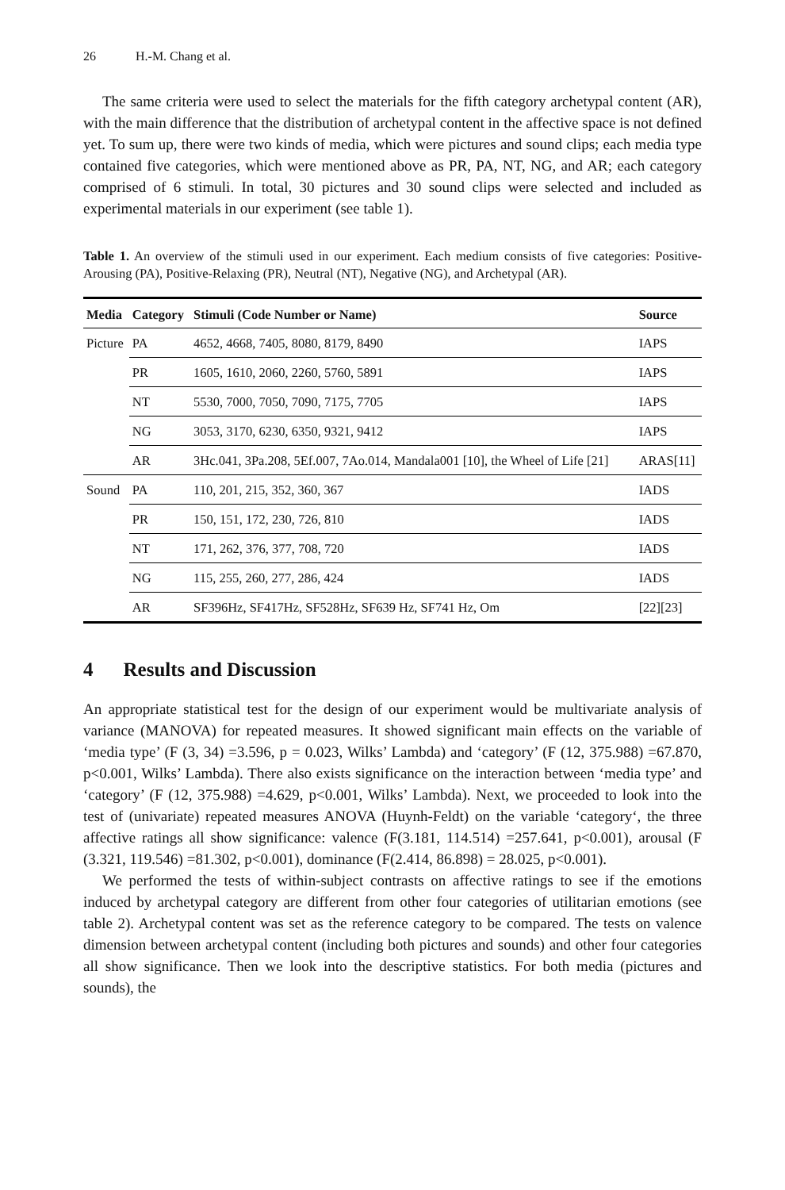26 H.-M. Chang et al.
The same criteria were used to select the materials for the fifth category archetypal content (AR), with the main difference that the distribution of archetypal content in the affective space is not defined yet. To sum up, there were two kinds of media, which were pictures and sound clips; each media type contained five categories, which were mentioned above as PR, PA, NT, NG, and AR; each category comprised of 6 stimuli. In total, 30 pictures and 30 sound clips were selected and included as experimental materials in our experiment (see table 1).
Table 1. An overview of the stimuli used in our experiment. Each medium consists of five categories: Positive-Arousing (PA), Positive-Relaxing (PR), Neutral (NT), Negative (NG), and Archetypal (AR).
| Media | Category | Stimuli (Code Number or Name) | Source |
| --- | --- | --- | --- |
| Picture | PA | 4652, 4668, 7405, 8080, 8179, 8490 | IAPS |
| | PR | 1605, 1610, 2060, 2260, 5760, 5891 | IAPS |
| | NT | 5530, 7000, 7050, 7090, 7175, 7705 | IAPS |
| | NG | 3053, 3170, 6230, 6350, 9321, 9412 | IAPS |
| | AR | 3Hc.041, 3Pa.208, 5Ef.007, 7Ao.014, Mandala001 [10], the Wheel of Life [21] | ARAS[11] |
| Sound | PA | 110, 201, 215, 352, 360, 367 | IADS |
| | PR | 150, 151, 172, 230, 726, 810 | IADS |
| | NT | 171, 262, 376, 377, 708, 720 | IADS |
| | NG | 115, 255, 260, 277, 286, 424 | IADS |
| | AR | SF396Hz, SF417Hz, SF528Hz, SF639 Hz, SF741 Hz, Om | [22][23] |
4 Results and Discussion
An appropriate statistical test for the design of our experiment would be multivariate analysis of variance (MANOVA) for repeated measures. It showed significant main effects on the variable of ‘media type’ (F (3, 34) =3.596, p = 0.023, Wilks’ Lambda) and ‘category’ (F (12, 375.988) =67.870, p<0.001, Wilks’ Lambda). There also exists significance on the interaction between ‘media type’ and ‘category’ (F (12, 375.988) =4.629, p<0.001, Wilks’ Lambda). Next, we proceeded to look into the test of (univariate) repeated measures ANOVA (Huynh-Feldt) on the variable ‘category‘, the three affective ratings all show significance: valence (F(3.181, 114.514) =257.641, p<0.001), arousal (F (3.321, 119.546) =81.302, p<0.001), dominance (F(2.414, 86.898) = 28.025, p<0.001).
We performed the tests of within-subject contrasts on affective ratings to see if the emotions induced by archetypal category are different from other four categories of utilitarian emotions (see table 2). Archetypal content was set as the reference category to be compared. The tests on valence dimension between archetypal content (including both pictures and sounds) and other four categories all show significance. Then we look into the descriptive statistics. For both media (pictures and sounds), the